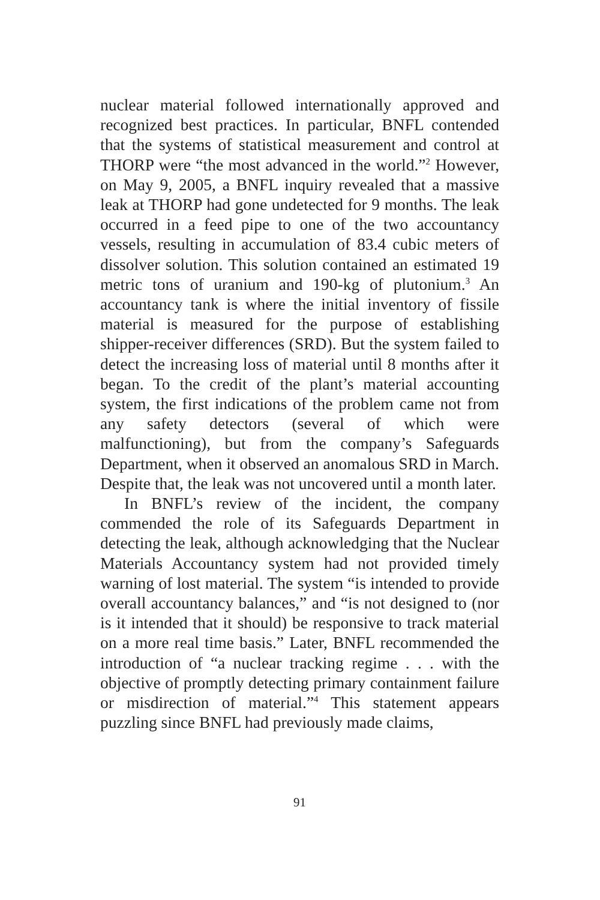nuclear material followed internationally approved and recognized best practices. In particular, BNFL contended that the systems of statistical measurement and control at THORP were “the most advanced in the world.”<sup>2</sup> However, on May 9, 2005, a BNFL inquiry revealed that a massive leak at THORP had gone undetected for 9 months. The leak occurred in a feed pipe to one of the two accountancy vessels, resulting in accumulation of 83.4 cubic meters of dissolver solution. This solution contained an estimated 19 metric tons of uranium and 190-kg of plutonium.<sup>3</sup> An accountancy tank is where the initial inventory of fissile material is measured for the purpose of establishing shipper-receiver differences (SRD). But the system failed to detect the increasing loss of material until 8 months after it began. To the credit of the plant’s material accounting system, the first indications of the problem came not from any safety detectors (several of which were malfunctioning), but from the company’s Safeguards Department, when it observed an anomalous SRD in March. Despite that, the leak was not uncovered until a month later.
In BNFL’s review of the incident, the company commended the role of its Safeguards Department in detecting the leak, although acknowledging that the Nuclear Materials Accountancy system had not provided timely warning of lost material. The system “is intended to provide overall accountancy balances,” and “is not designed to (nor is it intended that it should) be responsive to track material on a more real time basis.” Later, BNFL recommended the introduction of “a nuclear tracking regime . . . with the objective of promptly detecting primary containment failure or misdirection of material.”<sup>4</sup> This statement appears puzzling since BNFL had previously made claims,
91